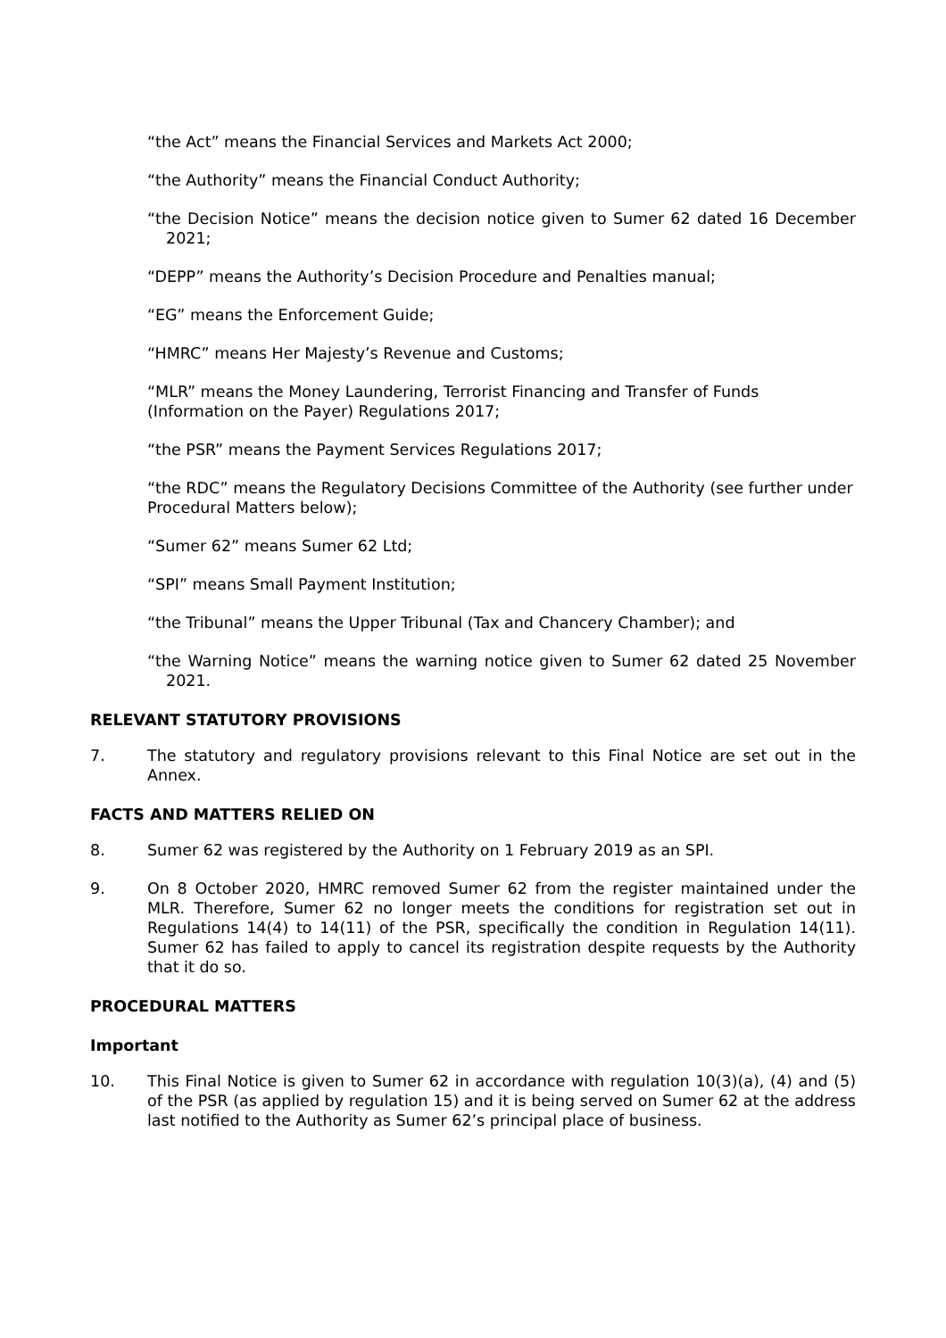“the Act” means the Financial Services and Markets Act 2000;
“the Authority” means the Financial Conduct Authority;
“the Decision Notice” means the decision notice given to Sumer 62 dated 16 December 2021;
“DEPP” means the Authority’s Decision Procedure and Penalties manual;
“EG” means the Enforcement Guide;
“HMRC” means Her Majesty’s Revenue and Customs;
“MLR” means the Money Laundering, Terrorist Financing and Transfer of Funds (Information on the Payer) Regulations 2017;
“the PSR” means the Payment Services Regulations 2017;
“the RDC” means the Regulatory Decisions Committee of the Authority (see further under Procedural Matters below);
“Sumer 62” means Sumer 62 Ltd;
“SPI” means Small Payment Institution;
“the Tribunal” means the Upper Tribunal (Tax and Chancery Chamber); and
“the Warning Notice” means the warning notice given to Sumer 62 dated 25 November 2021.
RELEVANT STATUTORY PROVISIONS
7. The statutory and regulatory provisions relevant to this Final Notice are set out in the Annex.
FACTS AND MATTERS RELIED ON
8. Sumer 62 was registered by the Authority on 1 February 2019 as an SPI.
9. On 8 October 2020, HMRC removed Sumer 62 from the register maintained under the MLR. Therefore, Sumer 62 no longer meets the conditions for registration set out in Regulations 14(4) to 14(11) of the PSR, specifically the condition in Regulation 14(11). Sumer 62 has failed to apply to cancel its registration despite requests by the Authority that it do so.
PROCEDURAL MATTERS
Important
10. This Final Notice is given to Sumer 62 in accordance with regulation 10(3)(a), (4) and (5) of the PSR (as applied by regulation 15) and it is being served on Sumer 62 at the address last notified to the Authority as Sumer 62’s principal place of business.